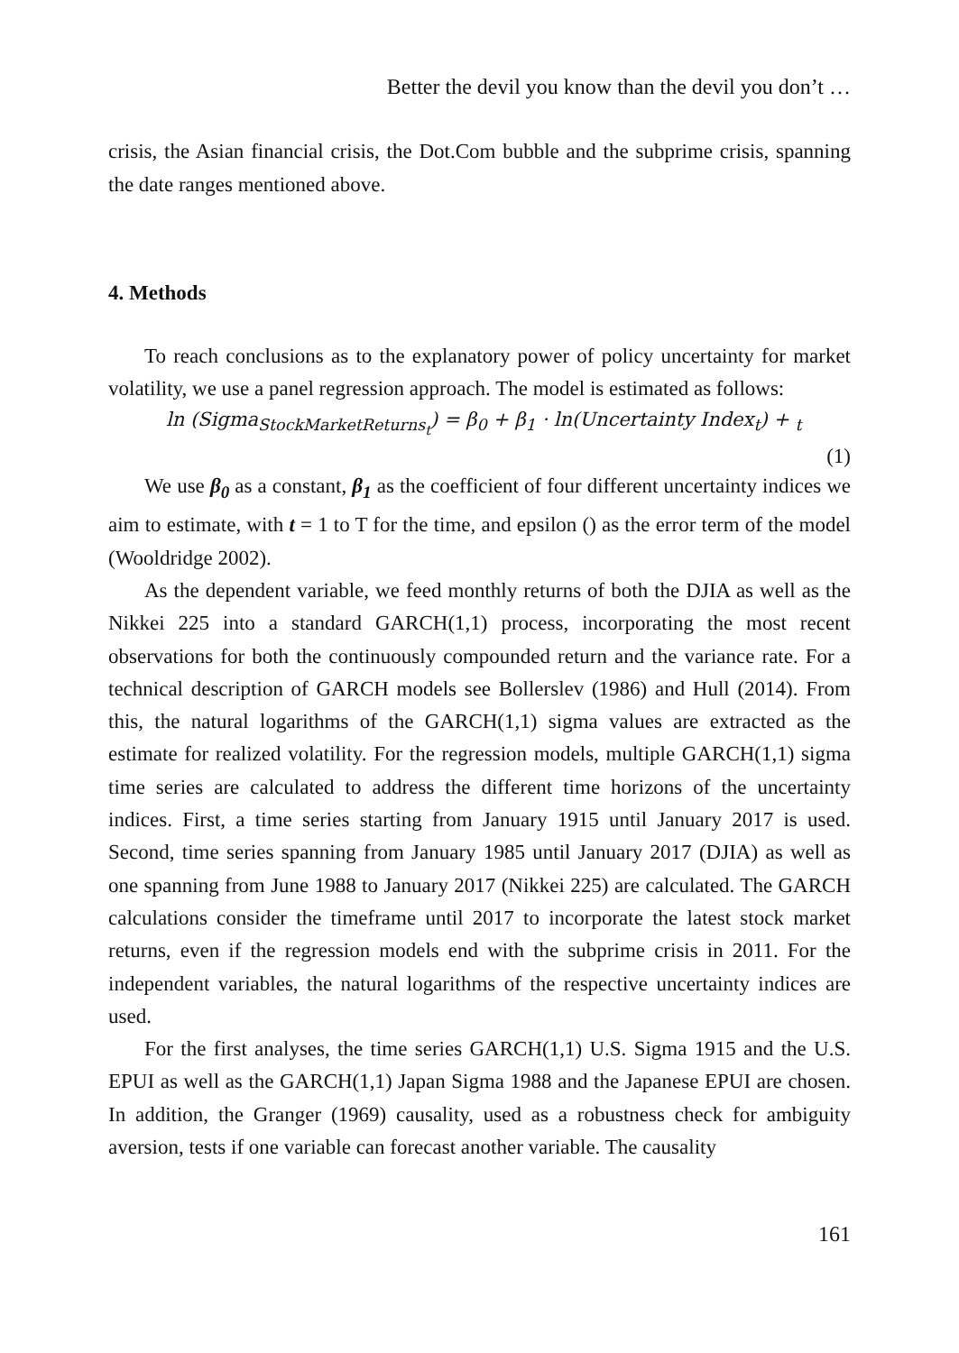Better the devil you know than the devil you don’t …
crisis, the Asian financial crisis, the Dot.Com bubble and the subprime crisis, spanning the date ranges mentioned above.
4. Methods
To reach conclusions as to the explanatory power of policy uncertainty for market volatility, we use a panel regression approach. The model is estimated as follows:
ln (Sigma<sub>StockMarketReturns<sub>t</sub></sub>) = β<sub>0</sub> + β<sub>1</sub> · ln(Uncertainty Index<sub>t</sub>) + <sub>t</sub>
(1)
We use β<sub>0</sub> as a constant, β<sub>1</sub> as the coefficient of four different uncertainty indices we aim to estimate, with t = 1 to T for the time, and epsilon () as the error term of the model (Wooldridge 2002).
As the dependent variable, we feed monthly returns of both the DJIA as well as the Nikkei 225 into a standard GARCH(1,1) process, incorporating the most recent observations for both the continuously compounded return and the variance rate. For a technical description of GARCH models see Bollerslev (1986) and Hull (2014). From this, the natural logarithms of the GARCH(1,1) sigma values are extracted as the estimate for realized volatility. For the regression models, multiple GARCH(1,1) sigma time series are calculated to address the different time horizons of the uncertainty indices. First, a time series starting from January 1915 until January 2017 is used. Second, time series spanning from January 1985 until January 2017 (DJIA) as well as one spanning from June 1988 to January 2017 (Nikkei 225) are calculated. The GARCH calculations consider the timeframe until 2017 to incorporate the latest stock market returns, even if the regression models end with the subprime crisis in 2011. For the independent variables, the natural logarithms of the respective uncertainty indices are used.
For the first analyses, the time series GARCH(1,1) U.S. Sigma 1915 and the U.S. EPUI as well as the GARCH(1,1) Japan Sigma 1988 and the Japanese EPUI are chosen. In addition, the Granger (1969) causality, used as a robustness check for ambiguity aversion, tests if one variable can forecast another variable. The causality
161